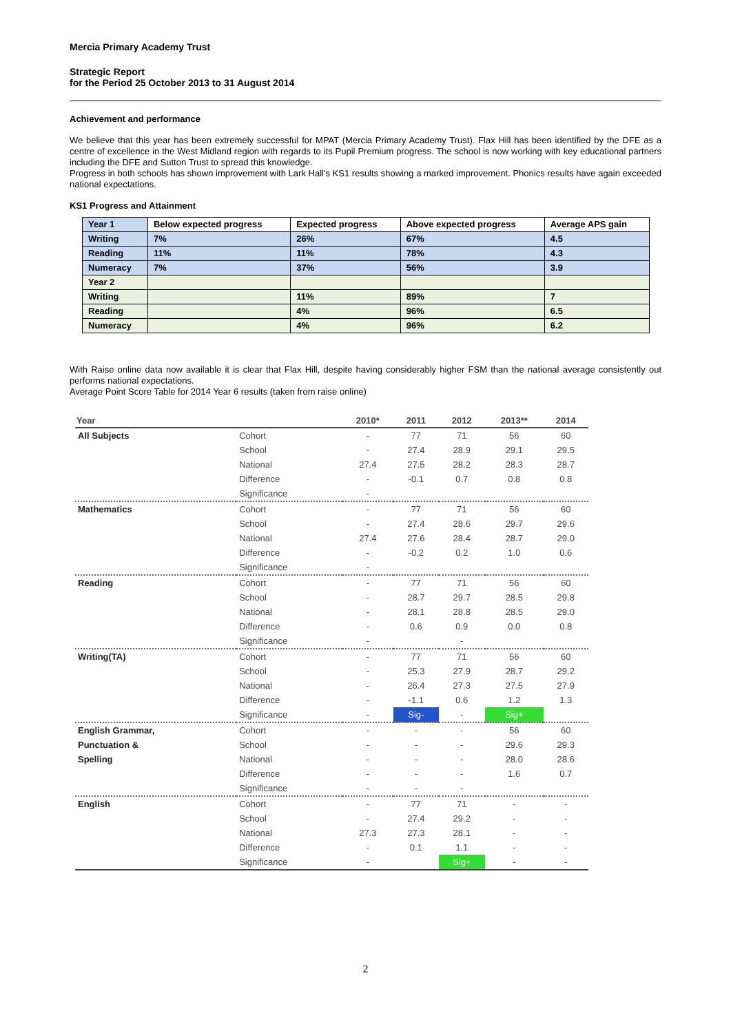Mercia Primary Academy Trust
Strategic Report
for the Period 25 October 2013 to 31 August 2014
Achievement and performance
We believe that this year has been extremely successful for MPAT (Mercia Primary Academy Trust). Flax Hill has been identified by the DFE as a centre of excellence in the West Midland region with regards to its Pupil Premium progress. The school is now working with key educational partners including the DFE and Sutton Trust to spread this knowledge.
Progress in both schools has shown improvement with Lark Hall's KS1 results showing a marked improvement. Phonics results have again exceeded national expectations.
KS1 Progress and Attainment
| Year 1 | Below expected progress | Expected progress | Above expected progress | Average APS gain |
| Writing | 7% | 26% | 67% | 4.5 |
| Reading | 11% | 11% | 78% | 4.3 |
| Numeracy | 7% | 37% | 56% | 3.9 |
| Year 2 | | | | |
| Writing | | 11% | 89% | 7 |
| Reading | | 4% | 96% | 6.5 |
| Numeracy | | 4% | 96% | 6.2 |
With Raise online data now available it is clear that Flax Hill, despite having considerably higher FSM than the national average consistently out performs national expectations.
Average Point Score Table for 2014 Year 6 results (taken from raise online)
| Year | | 2010* | 2011 | 2012 | 2013** | 2014 |
| --- | --- | --- | --- | --- | --- | --- |
| All Subjects | Cohort | - | 77 | 71 | 56 | 60 |
| | School | - | 27.4 | 28.9 | 29.1 | 29.5 |
| | National | 27.4 | 27.5 | 28.2 | 28.3 | 28.7 |
| | Difference | - | -0.1 | 0.7 | 0.8 | 0.8 |
| | Significance | - | | | | |
| Mathematics | Cohort | - | 77 | 71 | 56 | 60 |
| | School | - | 27.4 | 28.6 | 29.7 | 29.6 |
| | National | 27.4 | 27.6 | 28.4 | 28.7 | 29.0 |
| | Difference | - | -0.2 | 0.2 | 1.0 | 0.6 |
| | Significance | - | | | | |
| Reading | Cohort | - | 77 | 71 | 56 | 60 |
| | School | - | 28.7 | 29.7 | 28.5 | 29.8 |
| | National | - | 28.1 | 28.8 | 28.5 | 29.0 |
| | Difference | - | 0.6 | 0.9 | 0.0 | 0.8 |
| | Significance | - | | - | | |
| Writing(TA) | Cohort | - | 77 | 71 | 56 | 60 |
| | School | - | 25.3 | 27.9 | 28.7 | 29.2 |
| | National | - | 26.4 | 27.3 | 27.5 | 27.9 |
| | Difference | - | -1.1 | 0.6 | 1.2 | 1.3 |
| | Significance | - | Sig- | - | Sig+ | |
| English Grammar, | Cohort | - | - | - | 56 | 60 |
| Punctuation & | School | - | - | - | 29.6 | 29.3 |
| Spelling | National | - | - | - | 28.0 | 28.6 |
| | Difference | - | - | - | 1.6 | 0.7 |
| | Significance | - | - | - | | |
| English | Cohort | - | 77 | 71 | - | - |
| | School | - | 27.4 | 29.2 | - | - |
| | National | 27.3 | 27.3 | 28.1 | - | - |
| | Difference | - | 0.1 | 1.1 | - | - |
| | Significance | - | | Sig+ | - | - |
2